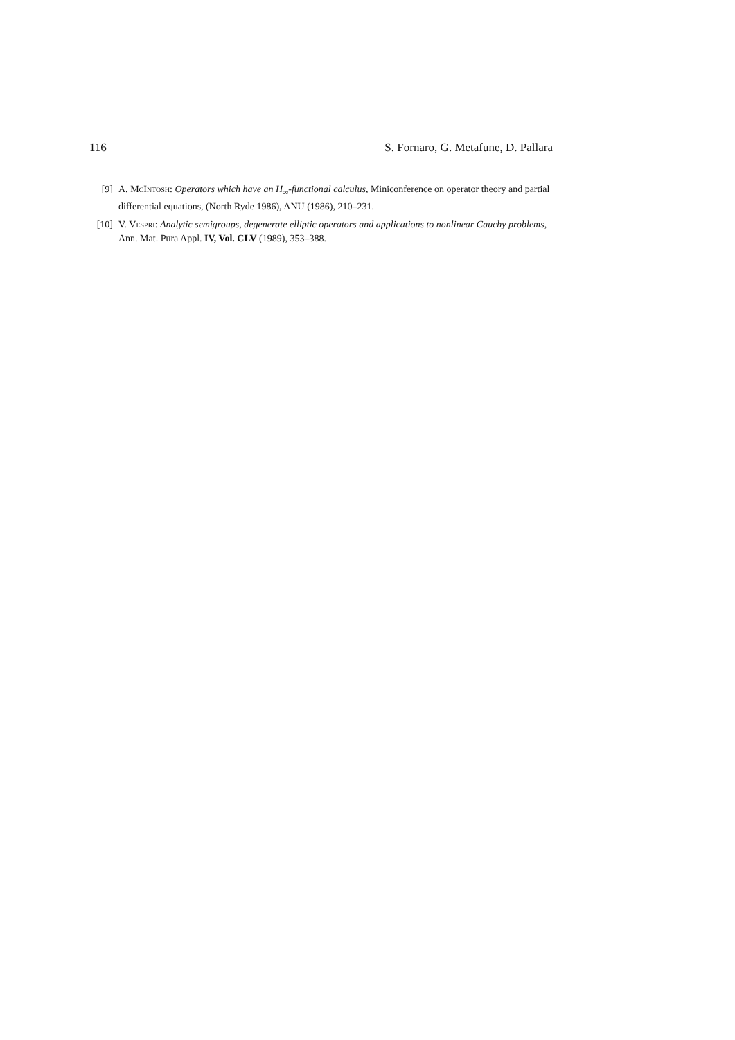116 S. Fornaro, G. Metafune, D. Pallara
[9] A. McIntosh: Operators which have an H<sub>∞</sub>-functional calculus, Miniconference on operator theory and partial differential equations, (North Ryde 1986), ANU (1986), 210–231.
[10] V. Vespri: Analytic semigroups, degenerate elliptic operators and applications to nonlinear Cauchy problems, Ann. Mat. Pura Appl. IV, Vol. CLV (1989), 353–388.